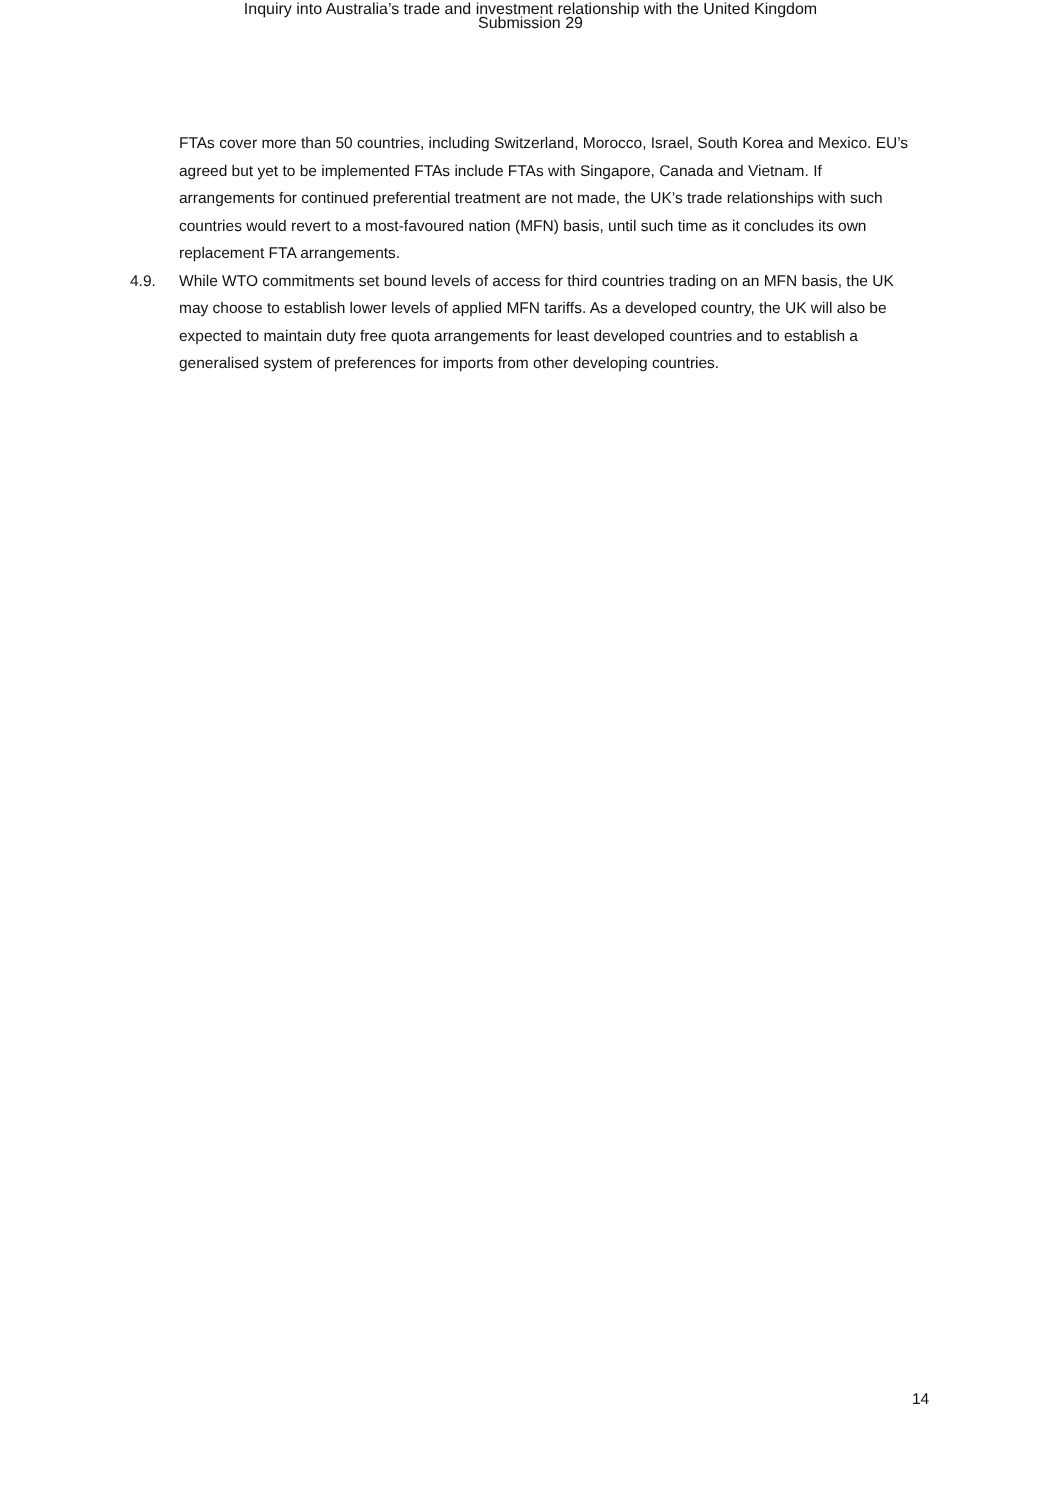Inquiry into Australia’s trade and investment relationship with the United Kingdom
Submission 29
FTAs cover more than 50 countries, including Switzerland, Morocco, Israel, South Korea and Mexico. EU’s agreed but yet to be implemented FTAs include FTAs with Singapore, Canada and Vietnam. If arrangements for continued preferential treatment are not made, the UK’s trade relationships with such countries would revert to a most-favoured nation (MFN) basis, until such time as it concludes its own replacement FTA arrangements.
4.9. While WTO commitments set bound levels of access for third countries trading on an MFN basis, the UK may choose to establish lower levels of applied MFN tariffs. As a developed country, the UK will also be expected to maintain duty free quota arrangements for least developed countries and to establish a generalised system of preferences for imports from other developing countries.
14